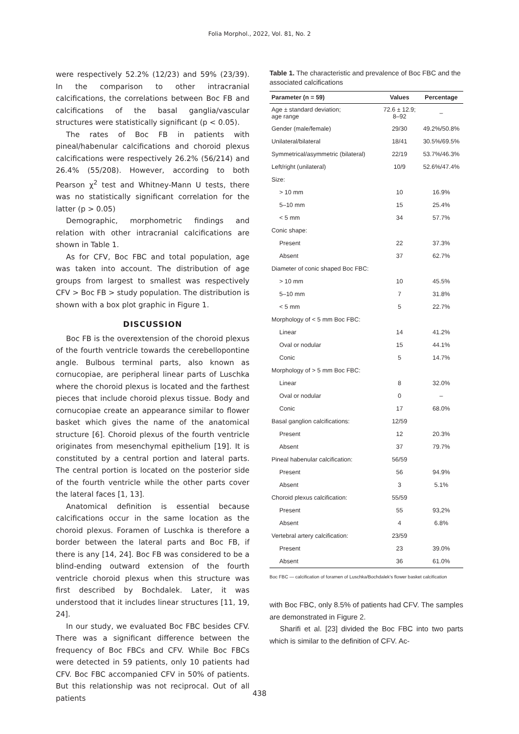Folia Morphol., 2022, Vol. 81, No. 2
were respectively 52.2% (12/23) and 59% (23/39). In the comparison to other intracranial calcifications, the correlations between Boc FB and calcifications of the basal ganglia/vascular structures were statistically significant (p < 0.05).
The rates of Boc FB in patients with pineal/habenular calcifications and choroid plexus calcifications were respectively 26.2% (56/214) and 26.4% (55/208). However, according to both Pearson χ<sup>2</sup> test and Whitney-Mann U tests, there was no statistically significant correlation for the latter (p > 0.05)
Demographic, morphometric findings and relation with other intracranial calcifications are shown in Table 1.
As for CFV, Boc FBC and total population, age was taken into account. The distribution of age groups from largest to smallest was respectively CFV > Boc FB > study population. The distribution is shown with a box plot graphic in Figure 1.
DISCUSSION
Boc FB is the overextension of the choroid plexus of the fourth ventricle towards the cerebellopontine angle. Bulbous terminal parts, also known as cornucopiae, are peripheral linear parts of Luschka where the choroid plexus is located and the farthest pieces that include choroid plexus tissue. Body and cornucopiae create an appearance similar to flower basket which gives the name of the anatomical structure [6]. Choroid plexus of the fourth ventricle originates from mesenchymal epithelium [19]. It is constituted by a central portion and lateral parts. The central portion is located on the posterior side of the fourth ventricle while the other parts cover the lateral faces [1, 13].
Anatomical definition is essential because calcifications occur in the same location as the choroid plexus. Foramen of Luschka is therefore a border between the lateral parts and Boc FB, if there is any [14, 24]. Boc FB was considered to be a blind-ending outward extension of the fourth ventricle choroid plexus when this structure was first described by Bochdalek. Later, it was understood that it includes linear structures [11, 19, 24].
In our study, we evaluated Boc FBC besides CFV. There was a significant difference between the frequency of Boc FBCs and CFV. While Boc FBCs were detected in 59 patients, only 10 patients had CFV. Boc FBC accompanied CFV in 50% of patients. But this relationship was not reciprocal. Out of all patients
Table 1. The characteristic and prevalence of Boc FBC and the associated calcifications
| Parameter (n = 59) | Values | Percentage |
| --- | --- | --- |
| Age ± standard deviation; age range | 72.6 ± 12.9; 8–92 | – |
| Gender (male/female) | 29/30 | 49.2%/50.8% |
| Unilateral/bilateral | 18/41 | 30.5%/69.5% |
| Symmetrical/asymmetric (bilateral) | 22/19 | 53.7%/46.3% |
| Left/right (unilateral) | 10/9 | 52.6%/47.4% |
| Size: | | |
| > 10 mm | 10 | 16.9% |
| 5–10 mm | 15 | 25.4% |
| < 5 mm | 34 | 57.7% |
| Conic shape: | | |
| Present | 22 | 37.3% |
| Absent | 37 | 62.7% |
| Diameter of conic shaped Boc FBC: | | |
| > 10 mm | 10 | 45.5% |
| 5–10 mm | 7 | 31.8% |
| < 5 mm | 5 | 22.7% |
| Morphology of < 5 mm Boc FBC: | | |
| Linear | 14 | 41.2% |
| Oval or nodular | 15 | 44.1% |
| Conic | 5 | 14.7% |
| Morphology of > 5 mm Boc FBC: | | |
| Linear | 8 | 32.0% |
| Oval or nodular | 0 | – |
| Conic | 17 | 68.0% |
| Basal ganglion calcifications: | 12/59 | |
| Present | 12 | 20.3% |
| Absent | 37 | 79.7% |
| Pineal habenular calcification: | 56/59 | |
| Present | 56 | 94.9% |
| Absent | 3 | 5.1% |
| Choroid plexus calcification: | 55/59 | |
| Present | 55 | 93,2% |
| Absent | 4 | 6.8% |
| Vertebral artery calcification: | 23/59 | |
| Present | 23 | 39.0% |
| Absent | 36 | 61.0% |
Boc FBC — calcification of foramen of Luschka/Bochdalek’s flower basket calcification
with Boc FBC, only 8.5% of patients had CFV. The samples are demonstrated in Figure 2.
Sharifi et al. [23] divided the Boc FBC into two parts which is similar to the definition of CFV. Ac-
438